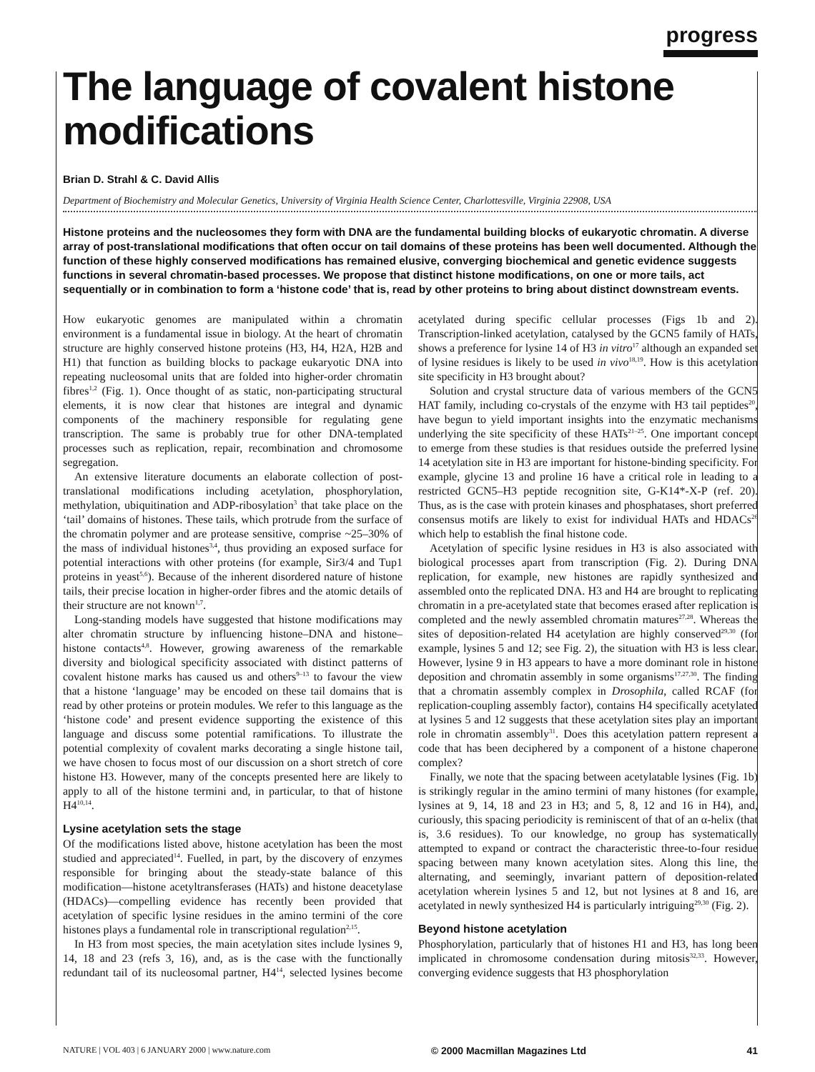progress
The language of covalent histone modifications
Brian D. Strahl & C. David Allis
Department of Biochemistry and Molecular Genetics, University of Virginia Health Science Center, Charlottesville, Virginia 22908, USA
Histone proteins and the nucleosomes they form with DNA are the fundamental building blocks of eukaryotic chromatin. A diverse array of post-translational modifications that often occur on tail domains of these proteins has been well documented. Although the function of these highly conserved modifications has remained elusive, converging biochemical and genetic evidence suggests functions in several chromatin-based processes. We propose that distinct histone modifications, on one or more tails, act sequentially or in combination to form a ‘histone code’ that is, read by other proteins to bring about distinct downstream events.
How eukaryotic genomes are manipulated within a chromatin environment is a fundamental issue in biology. At the heart of chromatin structure are highly conserved histone proteins (H3, H4, H2A, H2B and H1) that function as building blocks to package eukaryotic DNA into repeating nucleosomal units that are folded into higher-order chromatin fibres<sup>1,2</sup> (Fig. 1). Once thought of as static, non-participating structural elements, it is now clear that histones are integral and dynamic components of the machinery responsible for regulating gene transcription. The same is probably true for other DNA-templated processes such as replication, repair, recombination and chromosome segregation.
An extensive literature documents an elaborate collection of post-translational modifications including acetylation, phosphorylation, methylation, ubiquitination and ADP-ribosylation<sup>3</sup> that take place on the ‘tail’ domains of histones. These tails, which protrude from the surface of the chromatin polymer and are protease sensitive, comprise ~25–30% of the mass of individual histones<sup>3,4</sup>, thus providing an exposed surface for potential interactions with other proteins (for example, Sir3/4 and Tup1 proteins in yeast<sup>5,6</sup>). Because of the inherent disordered nature of histone tails, their precise location in higher-order fibres and the atomic details of their structure are not known<sup>1,7</sup>.
Long-standing models have suggested that histone modifications may alter chromatin structure by influencing histone–DNA and histone–histone contacts<sup>4,8</sup>. However, growing awareness of the remarkable diversity and biological specificity associated with distinct patterns of covalent histone marks has caused us and others<sup>9–13</sup> to favour the view that a histone ‘language’ may be encoded on these tail domains that is read by other proteins or protein modules. We refer to this language as the ‘histone code’ and present evidence supporting the existence of this language and discuss some potential ramifications. To illustrate the potential complexity of covalent marks decorating a single histone tail, we have chosen to focus most of our discussion on a short stretch of core histone H3. However, many of the concepts presented here are likely to apply to all of the histone termini and, in particular, to that of histone H4<sup>10,14</sup>.
Lysine acetylation sets the stage
Of the modifications listed above, histone acetylation has been the most studied and appreciated<sup>14</sup>. Fuelled, in part, by the discovery of enzymes responsible for bringing about the steady-state balance of this modification—histone acetyltransferases (HATs) and histone deacetylase (HDACs)—compelling evidence has recently been provided that acetylation of specific lysine residues in the amino termini of the core histones plays a fundamental role in transcriptional regulation<sup>2,15</sup>.
In H3 from most species, the main acetylation sites include lysines 9, 14, 18 and 23 (refs 3, 16), and, as is the case with the functionally redundant tail of its nucleosomal partner, H4<sup>14</sup>, selected lysines become acetylated during specific cellular processes (Figs 1b and 2). Transcription-linked acetylation, catalysed by the GCN5 family of HATs, shows a preference for lysine 14 of H3 in vitro<sup>17</sup> although an expanded set of lysine residues is likely to be used in vivo<sup>18,19</sup>. How is this acetylation site specificity in H3 brought about?
Solution and crystal structure data of various members of the GCN5 HAT family, including co-crystals of the enzyme with H3 tail peptides<sup>20</sup>, have begun to yield important insights into the enzymatic mechanisms underlying the site specificity of these HATs<sup>21–25</sup>. One important concept to emerge from these studies is that residues outside the preferred lysine 14 acetylation site in H3 are important for histone-binding specificity. For example, glycine 13 and proline 16 have a critical role in leading to a restricted GCN5–H3 peptide recognition site, G-K14*-X-P (ref. 20). Thus, as is the case with protein kinases and phosphatases, short preferred consensus motifs are likely to exist for individual HATs and HDACs<sup>26</sup> which help to establish the final histone code.
Acetylation of specific lysine residues in H3 is also associated with biological processes apart from transcription (Fig. 2). During DNA replication, for example, new histones are rapidly synthesized and assembled onto the replicated DNA. H3 and H4 are brought to replicating chromatin in a pre-acetylated state that becomes erased after replication is completed and the newly assembled chromatin matures<sup>27,28</sup>. Whereas the sites of deposition-related H4 acetylation are highly conserved<sup>29,30</sup> (for example, lysines 5 and 12; see Fig. 2), the situation with H3 is less clear. However, lysine 9 in H3 appears to have a more dominant role in histone deposition and chromatin assembly in some organisms<sup>17,27,30</sup>. The finding that a chromatin assembly complex in Drosophila, called RCAF (for replication-coupling assembly factor), contains H4 specifically acetylated at lysines 5 and 12 suggests that these acetylation sites play an important role in chromatin assembly<sup>31</sup>. Does this acetylation pattern represent a code that has been deciphered by a component of a histone chaperone complex?
Finally, we note that the spacing between acetylatable lysines (Fig. 1b) is strikingly regular in the amino termini of many histones (for example, lysines at 9, 14, 18 and 23 in H3; and 5, 8, 12 and 16 in H4), and, curiously, this spacing periodicity is reminiscent of that of an α-helix (that is, 3.6 residues). To our knowledge, no group has systematically attempted to expand or contract the characteristic three-to-four residue spacing between many known acetylation sites. Along this line, the alternating, and seemingly, invariant pattern of deposition-related acetylation wherein lysines 5 and 12, but not lysines at 8 and 16, are acetylated in newly synthesized H4 is particularly intriguing<sup>29,30</sup> (Fig. 2).
Beyond histone acetylation
Phosphorylation, particularly that of histones H1 and H3, has long been implicated in chromosome condensation during mitosis<sup>32,33</sup>. However, converging evidence suggests that H3 phosphorylation
NATURE | VOL 403 | 6 JANUARY 2000 | www.nature.com © 2000 Macmillan Magazines Ltd 41